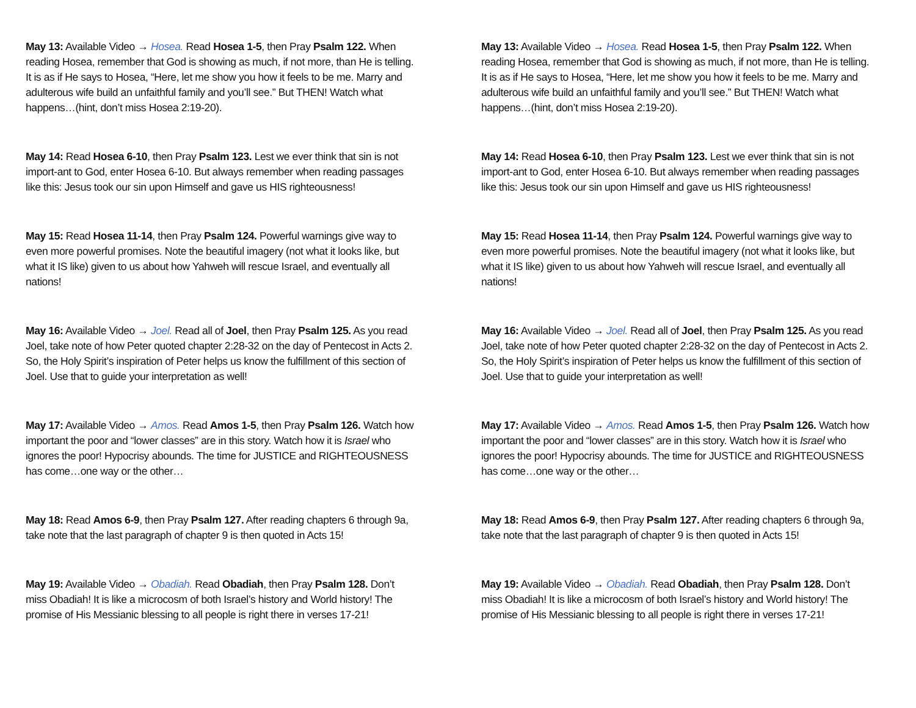May 13: Available Video → Hosea. Read Hosea 1-5, then Pray Psalm 122. When reading Hosea, remember that God is showing as much, if not more, than He is telling. It is as if He says to Hosea, “Here, let me show you how it feels to be me. Marry and adulterous wife build an unfaithful family and you’ll see.” But THEN! Watch what happens…(hint, don’t miss Hosea 2:19-20).
May 14: Read Hosea 6-10, then Pray Psalm 123. Lest we ever think that sin is not import-ant to God, enter Hosea 6-10. But always remember when reading passages like this: Jesus took our sin upon Himself and gave us HIS righteousness!
May 15: Read Hosea 11-14, then Pray Psalm 124. Powerful warnings give way to even more powerful promises. Note the beautiful imagery (not what it looks like, but what it IS like) given to us about how Yahweh will rescue Israel, and eventually all nations!
May 16: Available Video → Joel. Read all of Joel, then Pray Psalm 125. As you read Joel, take note of how Peter quoted chapter 2:28-32 on the day of Pentecost in Acts 2. So, the Holy Spirit’s inspiration of Peter helps us know the fulfillment of this section of Joel. Use that to guide your interpretation as well!
May 17: Available Video → Amos. Read Amos 1-5, then Pray Psalm 126. Watch how important the poor and “lower classes” are in this story. Watch how it is Israel who ignores the poor! Hypocrisy abounds. The time for JUSTICE and RIGHTEOUSNESS has come…one way or the other…
May 18: Read Amos 6-9, then Pray Psalm 127. After reading chapters 6 through 9a, take note that the last paragraph of chapter 9 is then quoted in Acts 15!
May 19: Available Video → Obadiah. Read Obadiah, then Pray Psalm 128. Don’t miss Obadiah! It is like a microcosm of both Israel’s history and World history! The promise of His Messianic blessing to all people is right there in verses 17-21!
May 13: Available Video → Hosea. Read Hosea 1-5, then Pray Psalm 122. When reading Hosea, remember that God is showing as much, if not more, than He is telling. It is as if He says to Hosea, “Here, let me show you how it feels to be me. Marry and adulterous wife build an unfaithful family and you’ll see.” But THEN! Watch what happens…(hint, don’t miss Hosea 2:19-20).
May 14: Read Hosea 6-10, then Pray Psalm 123. Lest we ever think that sin is not import-ant to God, enter Hosea 6-10. But always remember when reading passages like this: Jesus took our sin upon Himself and gave us HIS righteousness!
May 15: Read Hosea 11-14, then Pray Psalm 124. Powerful warnings give way to even more powerful promises. Note the beautiful imagery (not what it looks like, but what it IS like) given to us about how Yahweh will rescue Israel, and eventually all nations!
May 16: Available Video → Joel. Read all of Joel, then Pray Psalm 125. As you read Joel, take note of how Peter quoted chapter 2:28-32 on the day of Pentecost in Acts 2. So, the Holy Spirit’s inspiration of Peter helps us know the fulfillment of this section of Joel. Use that to guide your interpretation as well!
May 17: Available Video → Amos. Read Amos 1-5, then Pray Psalm 126. Watch how important the poor and “lower classes” are in this story. Watch how it is Israel who ignores the poor! Hypocrisy abounds. The time for JUSTICE and RIGHTEOUSNESS has come…one way or the other…
May 18: Read Amos 6-9, then Pray Psalm 127. After reading chapters 6 through 9a, take note that the last paragraph of chapter 9 is then quoted in Acts 15!
May 19: Available Video → Obadiah. Read Obadiah, then Pray Psalm 128. Don’t miss Obadiah! It is like a microcosm of both Israel’s history and World history! The promise of His Messianic blessing to all people is right there in verses 17-21!